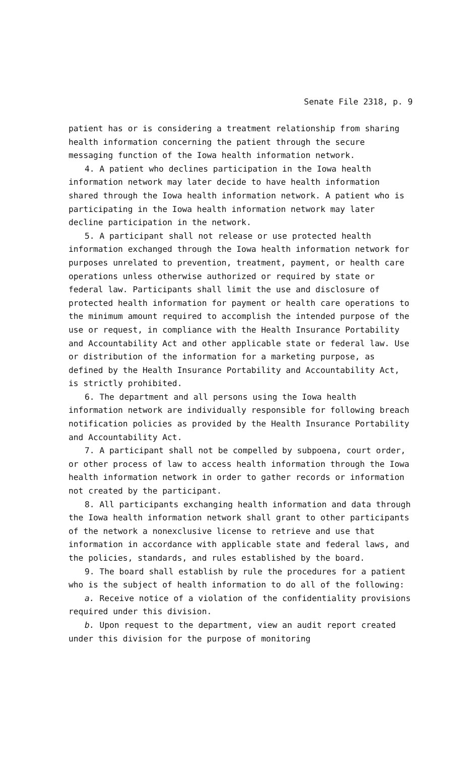Senate File 2318, p. 9
patient has or is considering a treatment relationship from sharing health information concerning the patient through the secure messaging function of the Iowa health information network.
4. A patient who declines participation in the Iowa health information network may later decide to have health information shared through the Iowa health information network. A patient who is participating in the Iowa health information network may later decline participation in the network.
5. A participant shall not release or use protected health information exchanged through the Iowa health information network for purposes unrelated to prevention, treatment, payment, or health care operations unless otherwise authorized or required by state or federal law. Participants shall limit the use and disclosure of protected health information for payment or health care operations to the minimum amount required to accomplish the intended purpose of the use or request, in compliance with the Health Insurance Portability and Accountability Act and other applicable state or federal law. Use or distribution of the information for a marketing purpose, as defined by the Health Insurance Portability and Accountability Act, is strictly prohibited.
6. The department and all persons using the Iowa health information network are individually responsible for following breach notification policies as provided by the Health Insurance Portability and Accountability Act.
7. A participant shall not be compelled by subpoena, court order, or other process of law to access health information through the Iowa health information network in order to gather records or information not created by the participant.
8. All participants exchanging health information and data through the Iowa health information network shall grant to other participants of the network a nonexclusive license to retrieve and use that information in accordance with applicable state and federal laws, and the policies, standards, and rules established by the board.
9. The board shall establish by rule the procedures for a patient who is the subject of health information to do all of the following:
a. Receive notice of a violation of the confidentiality provisions required under this division.
b. Upon request to the department, view an audit report created under this division for the purpose of monitoring